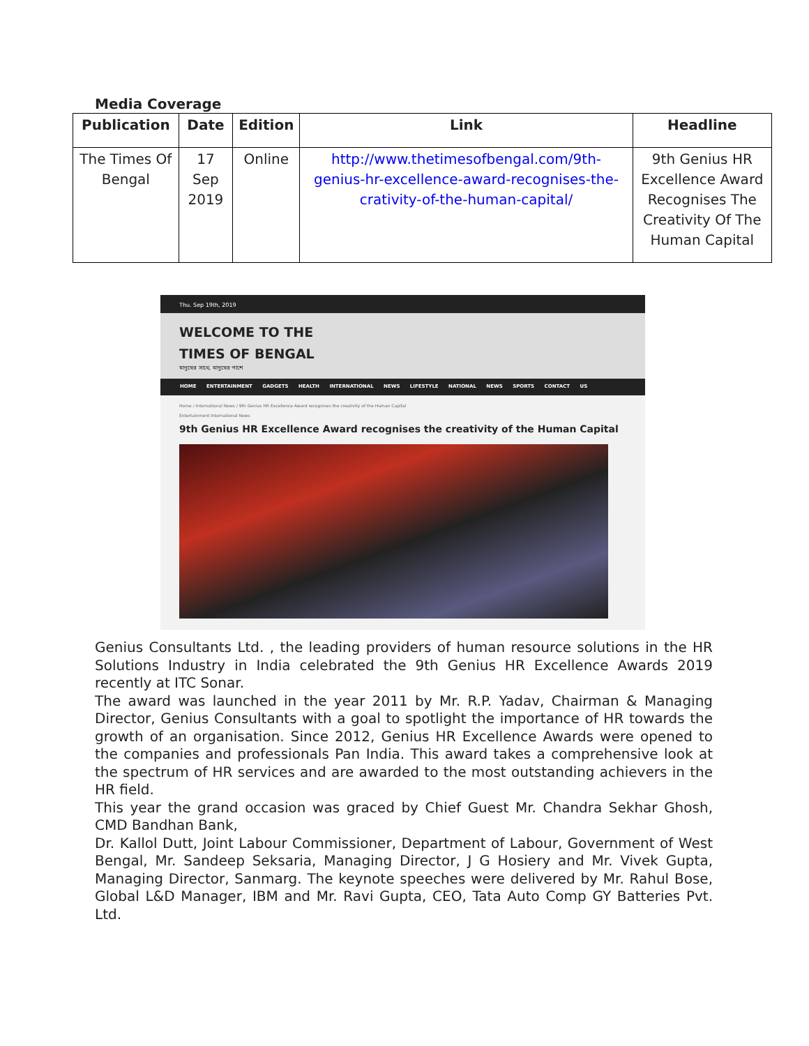Media Coverage
| Publication | Date | Edition | Link | Headline |
| --- | --- | --- | --- | --- |
| The Times Of Bengal | 17 Sep 2019 | Online | http://www.thetimesofbengal.com/9th-genius-hr-excellence-award-recognises-the-crativity-of-the-human-capital/ | 9th Genius HR Excellence Award Recognises The Creativity Of The Human Capital |
Thu. Sep 19th, 2019
WELCOME TO THE
TIMES OF BENGAL
মানুষের সাথে, মানুষের পাশে
HOME ENTERTAINMENT GADGETS HEALTH INTERNATIONAL NEWS LIFESTYLE NATIONAL NEWS SPORTS CONTACT US
Home / International News / 9th Genius HR Excellence Award recognises the creativity of the Human Capital
Entertainment International News
9th Genius HR Excellence Award recognises the creativity of the Human Capital
Genius Consultants Ltd. , the leading providers of human resource solutions in the HR Solutions Industry in India celebrated the 9th Genius HR Excellence Awards 2019 recently at ITC Sonar.
The award was launched in the year 2011 by Mr. R.P. Yadav, Chairman & Managing Director, Genius Consultants with a goal to spotlight the importance of HR towards the growth of an organisation. Since 2012, Genius HR Excellence Awards were opened to the companies and professionals Pan India. This award takes a comprehensive look at the spectrum of HR services and are awarded to the most outstanding achievers in the HR field.
This year the grand occasion was graced by Chief Guest Mr. Chandra Sekhar Ghosh, CMD Bandhan Bank,
Dr. Kallol Dutt, Joint Labour Commissioner, Department of Labour, Government of West Bengal, Mr. Sandeep Seksaria, Managing Director, J G Hosiery and Mr. Vivek Gupta, Managing Director, Sanmarg. The keynote speeches were delivered by Mr. Rahul Bose, Global L&D Manager, IBM and Mr. Ravi Gupta, CEO, Tata Auto Comp GY Batteries Pvt. Ltd.